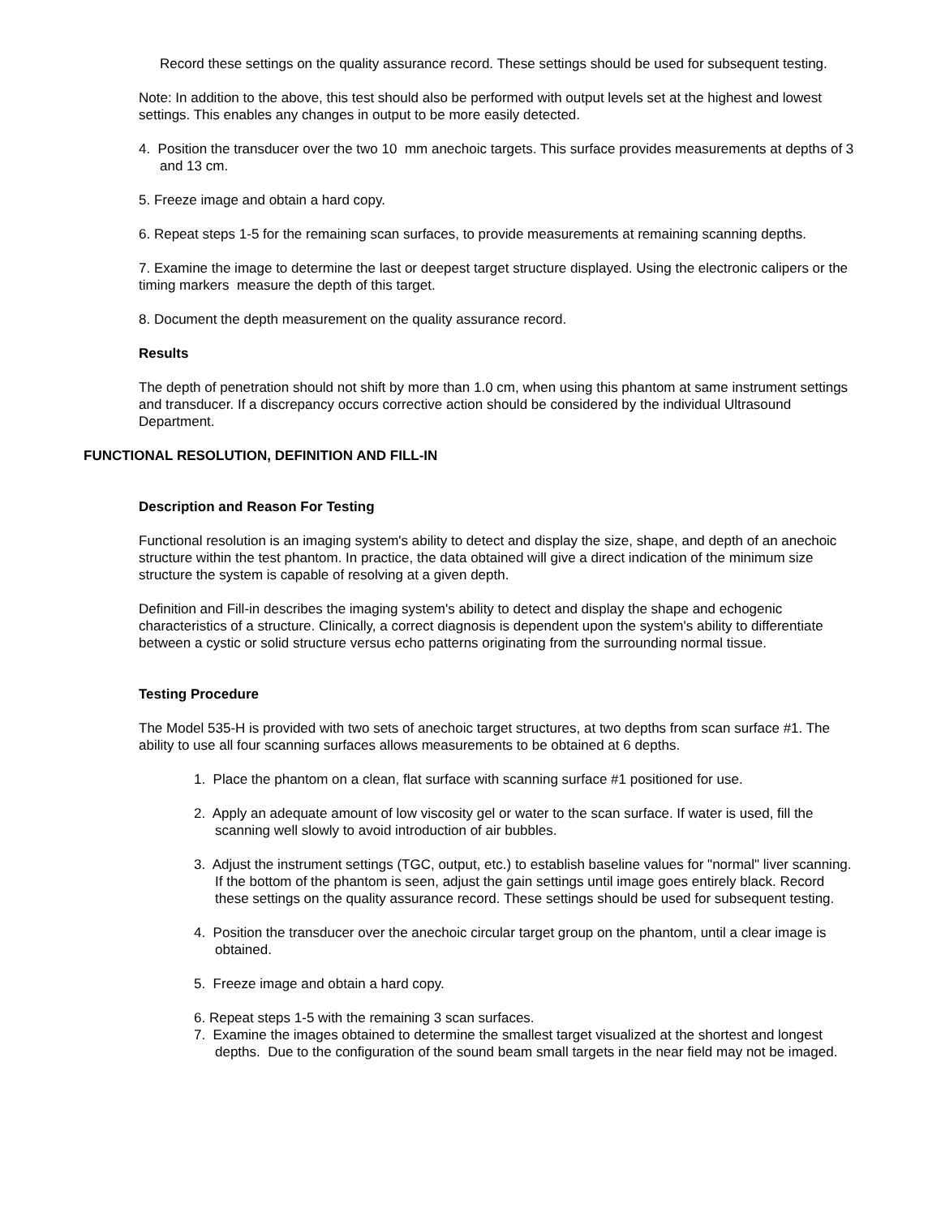Record these settings on the quality assurance record. These settings should be used for subsequent testing.
Note: In addition to the above, this test should also be performed with output levels set at the highest and lowest settings. This enables any changes in output to be more easily detected.
4. Position the transducer over the two 10 mm anechoic targets. This surface provides measurements at depths of 3 and 13 cm.
5. Freeze image and obtain a hard copy.
6. Repeat steps 1-5 for the remaining scan surfaces, to provide measurements at remaining scanning depths.
7. Examine the image to determine the last or deepest target structure displayed. Using the electronic calipers or the timing markers measure the depth of this target.
8. Document the depth measurement on the quality assurance record.
Results
The depth of penetration should not shift by more than 1.0 cm, when using this phantom at same instrument settings and transducer. If a discrepancy occurs corrective action should be considered by the individual Ultrasound Department.
FUNCTIONAL RESOLUTION, DEFINITION AND FILL-IN
Description and Reason For Testing
Functional resolution is an imaging system's ability to detect and display the size, shape, and depth of an anechoic structure within the test phantom. In practice, the data obtained will give a direct indication of the minimum size structure the system is capable of resolving at a given depth.
Definition and Fill-in describes the imaging system's ability to detect and display the shape and echogenic characteristics of a structure. Clinically, a correct diagnosis is dependent upon the system's ability to differentiate between a cystic or solid structure versus echo patterns originating from the surrounding normal tissue.
Testing Procedure
The Model 535-H is provided with two sets of anechoic target structures, at two depths from scan surface #1. The ability to use all four scanning surfaces allows measurements to be obtained at 6 depths.
1. Place the phantom on a clean, flat surface with scanning surface #1 positioned for use.
2. Apply an adequate amount of low viscosity gel or water to the scan surface. If water is used, fill the scanning well slowly to avoid introduction of air bubbles.
3. Adjust the instrument settings (TGC, output, etc.) to establish baseline values for "normal" liver scanning. If the bottom of the phantom is seen, adjust the gain settings until image goes entirely black. Record these settings on the quality assurance record. These settings should be used for subsequent testing.
4. Position the transducer over the anechoic circular target group on the phantom, until a clear image is obtained.
5. Freeze image and obtain a hard copy.
6. Repeat steps 1-5 with the remaining 3 scan surfaces.
7. Examine the images obtained to determine the smallest target visualized at the shortest and longest depths. Due to the configuration of the sound beam small targets in the near field may not be imaged.